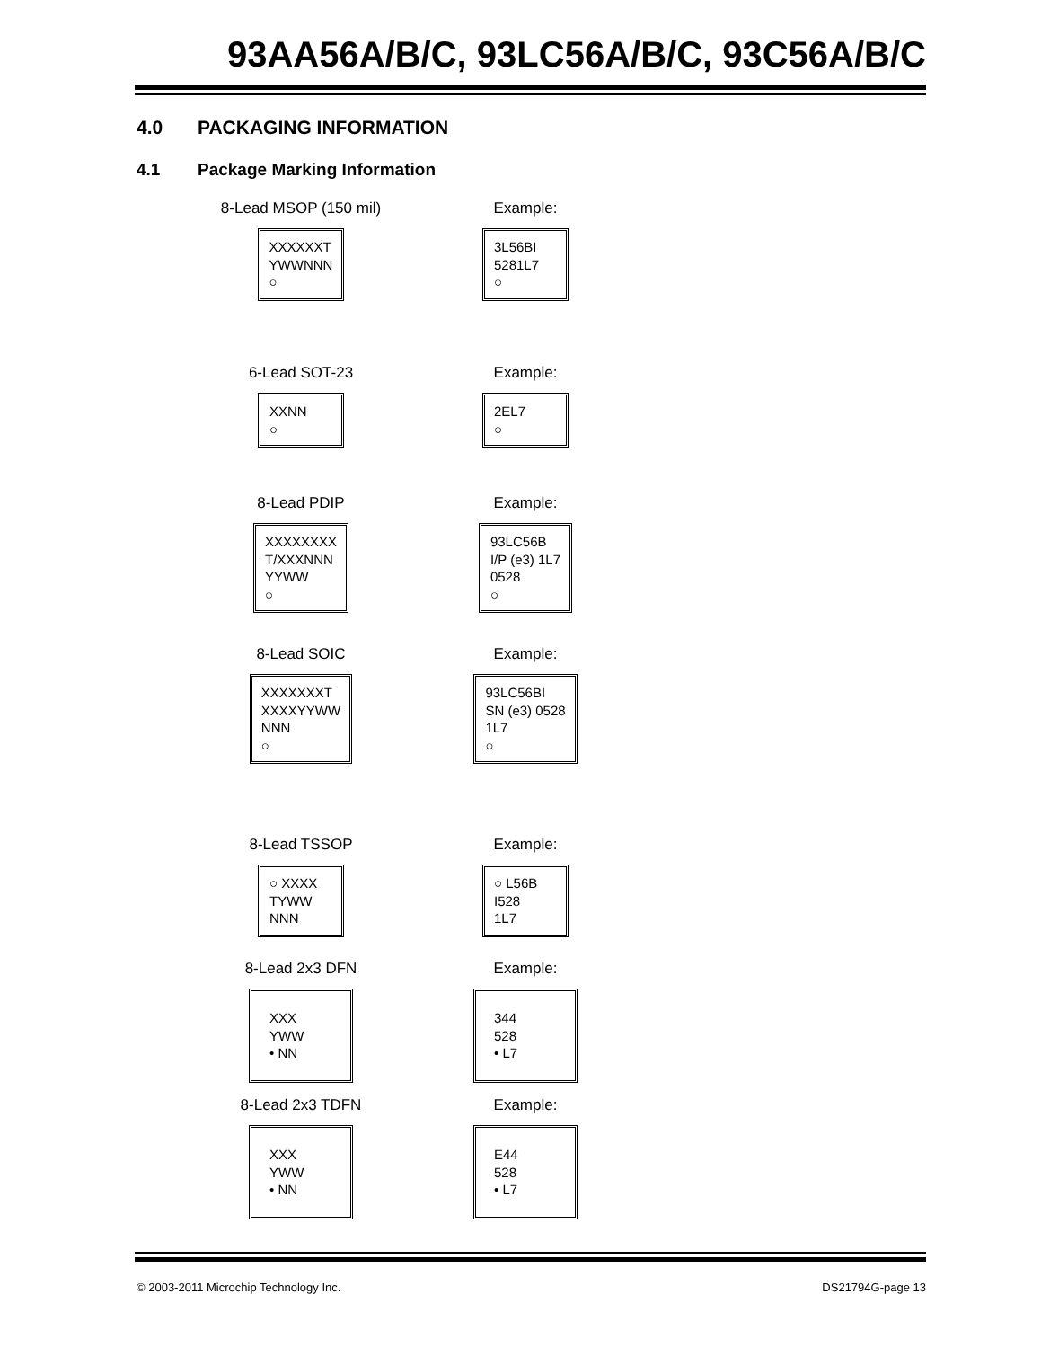93AA56A/B/C, 93LC56A/B/C, 93C56A/B/C
4.0 PACKAGING INFORMATION
4.1 Package Marking Information
8-Lead MSOP (150 mil)
XXXXXXT
YWWNNN
○
Example:
3L56BI
5281L7
○
6-Lead SOT-23
XXNN
○
Example:
2EL7
○
8-Lead PDIP
XXXXXXXX
T/XXXNNN
YYWW
○
Example:
93LC56B
I/P (e3) 1L7
0528
○
8-Lead SOIC
XXXXXXXT
XXXXYYWW
NNN
○
Example:
93LC56BI
SN (e3) 0528
1L7
○
8-Lead TSSOP
○ XXXX
TYWW
NNN
Example:
○ L56B
I528
1L7
8-Lead 2x3 DFN
XXX
YWW
• NN
Example:
344
528
• L7
8-Lead 2x3 TDFN
XXX
YWW
• NN
Example:
E44
528
• L7
© 2003-2011 Microchip Technology Inc.
DS21794G-page 13